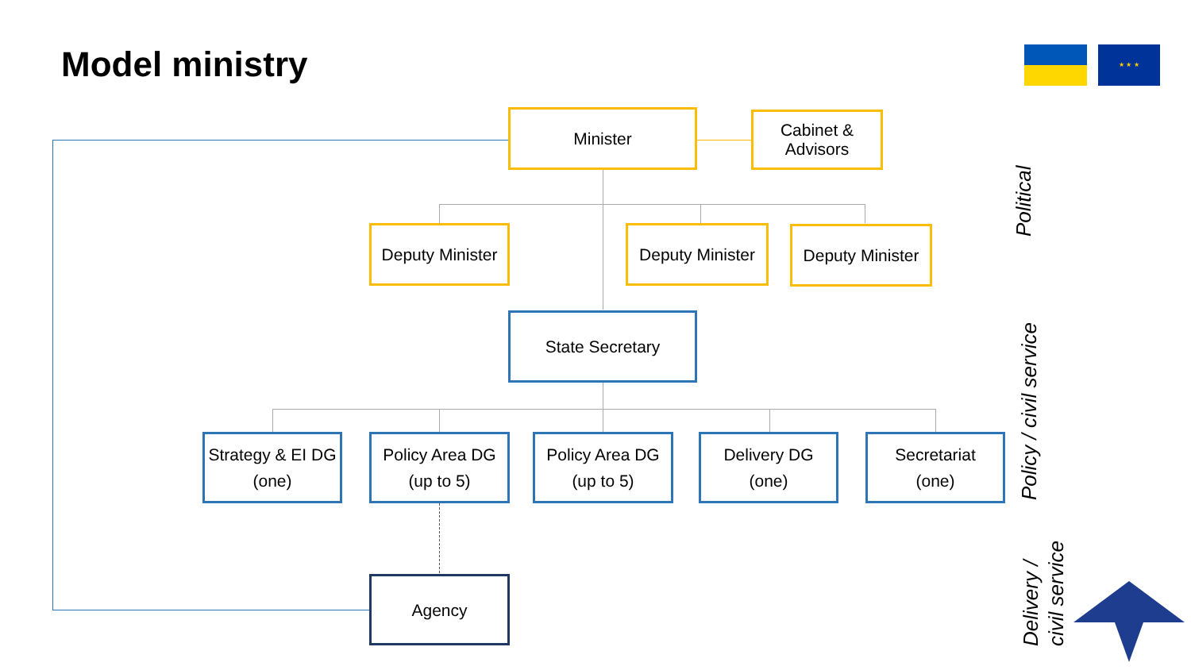Model ministry ★ ★ ★
Minister
Cabinet &
Advisors
Deputy Minister
Deputy Minister
Deputy Minister
State Secretary
Strategy & EI DG
(one)
Policy Area DG
(up to 5)
Policy Area DG
(up to 5)
Delivery DG
(one)
Secretariat
(one)
Agency
Political
Policy / civil service
Delivery /
civil service